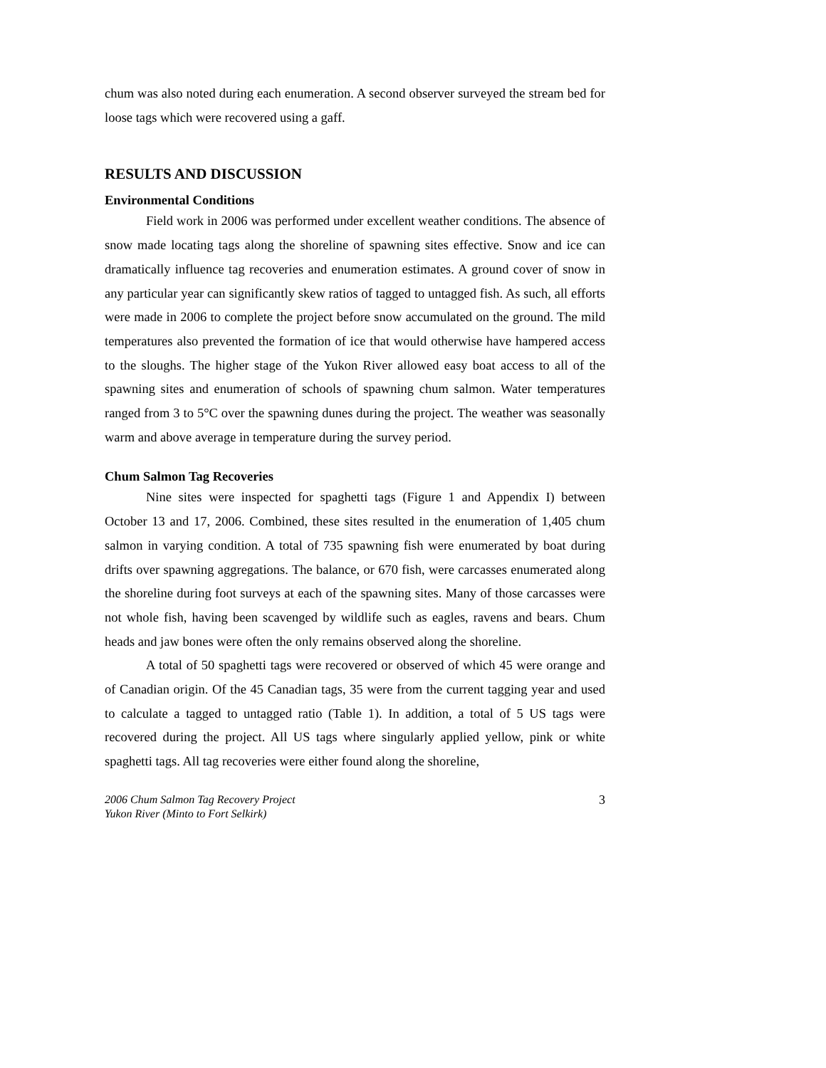chum was also noted during each enumeration. A second observer surveyed the stream bed for loose tags which were recovered using a gaff.
RESULTS AND DISCUSSION
Environmental Conditions
Field work in 2006 was performed under excellent weather conditions. The absence of snow made locating tags along the shoreline of spawning sites effective. Snow and ice can dramatically influence tag recoveries and enumeration estimates. A ground cover of snow in any particular year can significantly skew ratios of tagged to untagged fish. As such, all efforts were made in 2006 to complete the project before snow accumulated on the ground. The mild temperatures also prevented the formation of ice that would otherwise have hampered access to the sloughs. The higher stage of the Yukon River allowed easy boat access to all of the spawning sites and enumeration of schools of spawning chum salmon. Water temperatures ranged from 3 to 5°C over the spawning dunes during the project. The weather was seasonally warm and above average in temperature during the survey period.
Chum Salmon Tag Recoveries
Nine sites were inspected for spaghetti tags (Figure 1 and Appendix I) between October 13 and 17, 2006. Combined, these sites resulted in the enumeration of 1,405 chum salmon in varying condition. A total of 735 spawning fish were enumerated by boat during drifts over spawning aggregations. The balance, or 670 fish, were carcasses enumerated along the shoreline during foot surveys at each of the spawning sites. Many of those carcasses were not whole fish, having been scavenged by wildlife such as eagles, ravens and bears. Chum heads and jaw bones were often the only remains observed along the shoreline.
A total of 50 spaghetti tags were recovered or observed of which 45 were orange and of Canadian origin. Of the 45 Canadian tags, 35 were from the current tagging year and used to calculate a tagged to untagged ratio (Table 1). In addition, a total of 5 US tags were recovered during the project. All US tags where singularly applied yellow, pink or white spaghetti tags. All tag recoveries were either found along the shoreline,
2006 Chum Salmon Tag Recovery Project
Yukon River (Minto to Fort Selkirk) 3